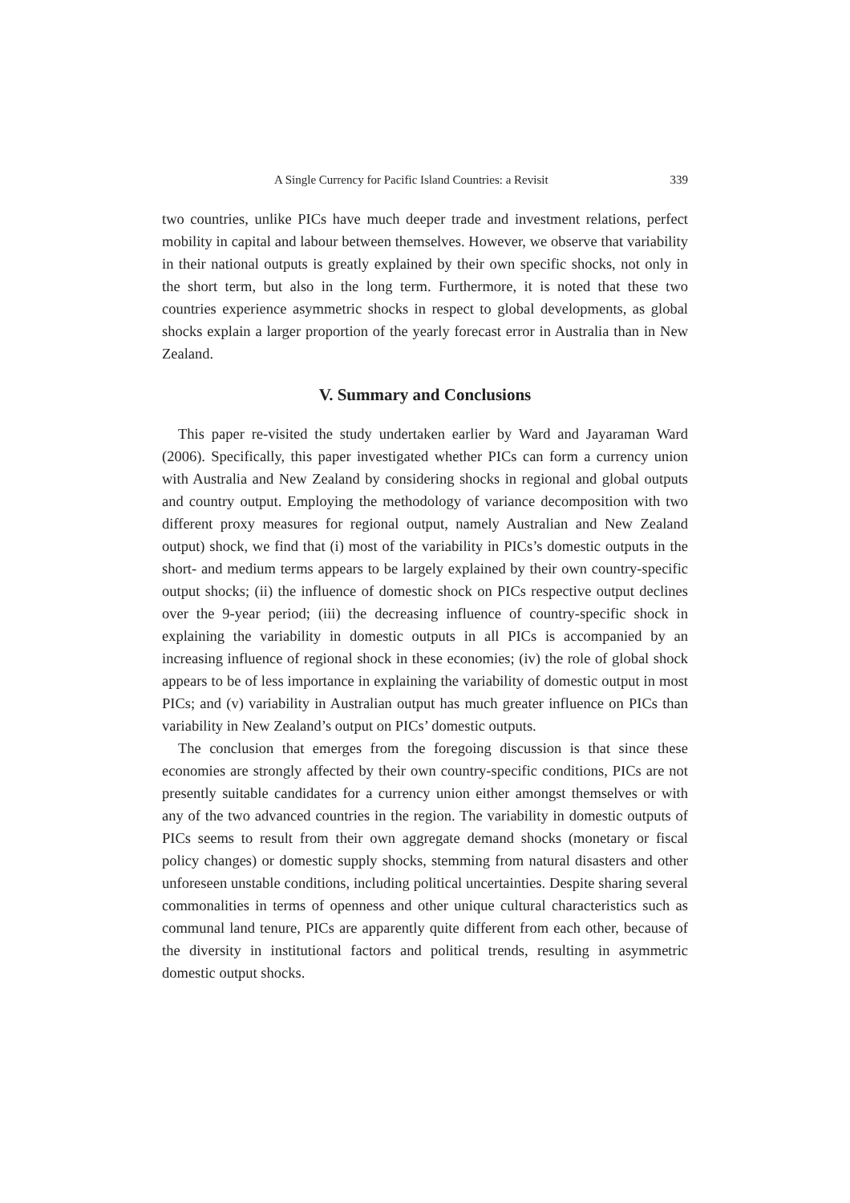A Single Currency for Pacific Island Countries: a Revisit 339
two countries, unlike PICs have much deeper trade and investment relations, perfect mobility in capital and labour between themselves. However, we observe that variability in their national outputs is greatly explained by their own specific shocks, not only in the short term, but also in the long term. Furthermore, it is noted that these two countries experience asymmetric shocks in respect to global developments, as global shocks explain a larger proportion of the yearly forecast error in Australia than in New Zealand.
V. Summary and Conclusions
This paper re-visited the study undertaken earlier by Ward and Jayaraman Ward (2006). Specifically, this paper investigated whether PICs can form a currency union with Australia and New Zealand by considering shocks in regional and global outputs and country output. Employing the methodology of variance decomposition with two different proxy measures for regional output, namely Australian and New Zealand output) shock, we find that (i) most of the variability in PICs’s domestic outputs in the short- and medium terms appears to be largely explained by their own country-specific output shocks; (ii) the influence of domestic shock on PICs respective output declines over the 9-year period; (iii) the decreasing influence of country-specific shock in explaining the variability in domestic outputs in all PICs is accompanied by an increasing influence of regional shock in these economies; (iv) the role of global shock appears to be of less importance in explaining the variability of domestic output in most PICs; and (v) variability in Australian output has much greater influence on PICs than variability in New Zealand’s output on PICs’ domestic outputs.
The conclusion that emerges from the foregoing discussion is that since these economies are strongly affected by their own country-specific conditions, PICs are not presently suitable candidates for a currency union either amongst themselves or with any of the two advanced countries in the region. The variability in domestic outputs of PICs seems to result from their own aggregate demand shocks (monetary or fiscal policy changes) or domestic supply shocks, stemming from natural disasters and other unforeseen unstable conditions, including political uncertainties. Despite sharing several commonalities in terms of openness and other unique cultural characteristics such as communal land tenure, PICs are apparently quite different from each other, because of the diversity in institutional factors and political trends, resulting in asymmetric domestic output shocks.